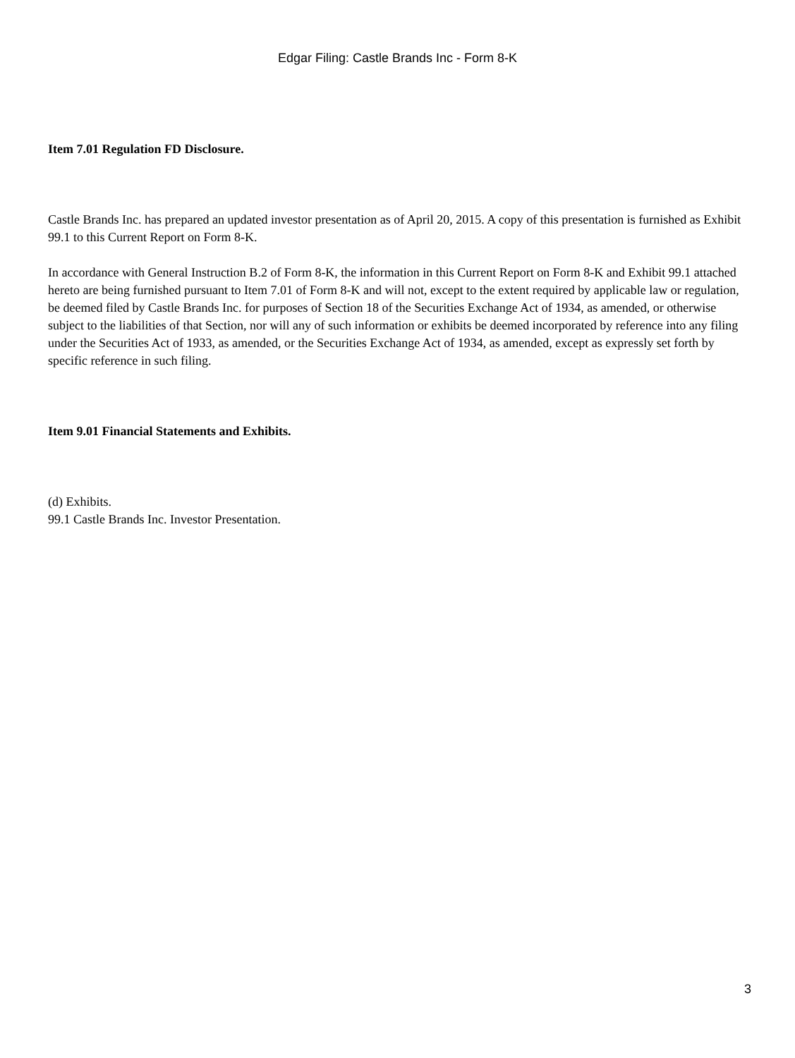Edgar Filing: Castle Brands Inc - Form 8-K
Item 7.01 Regulation FD Disclosure.
Castle Brands Inc. has prepared an updated investor presentation as of April 20, 2015. A copy of this presentation is furnished as Exhibit 99.1 to this Current Report on Form 8-K.
In accordance with General Instruction B.2 of Form 8-K, the information in this Current Report on Form 8-K and Exhibit 99.1 attached hereto are being furnished pursuant to Item 7.01 of Form 8-K and will not, except to the extent required by applicable law or regulation, be deemed filed by Castle Brands Inc. for purposes of Section 18 of the Securities Exchange Act of 1934, as amended, or otherwise subject to the liabilities of that Section, nor will any of such information or exhibits be deemed incorporated by reference into any filing under the Securities Act of 1933, as amended, or the Securities Exchange Act of 1934, as amended, except as expressly set forth by specific reference in such filing.
Item 9.01 Financial Statements and Exhibits.
(d) Exhibits.
99.1 Castle Brands Inc. Investor Presentation.
3